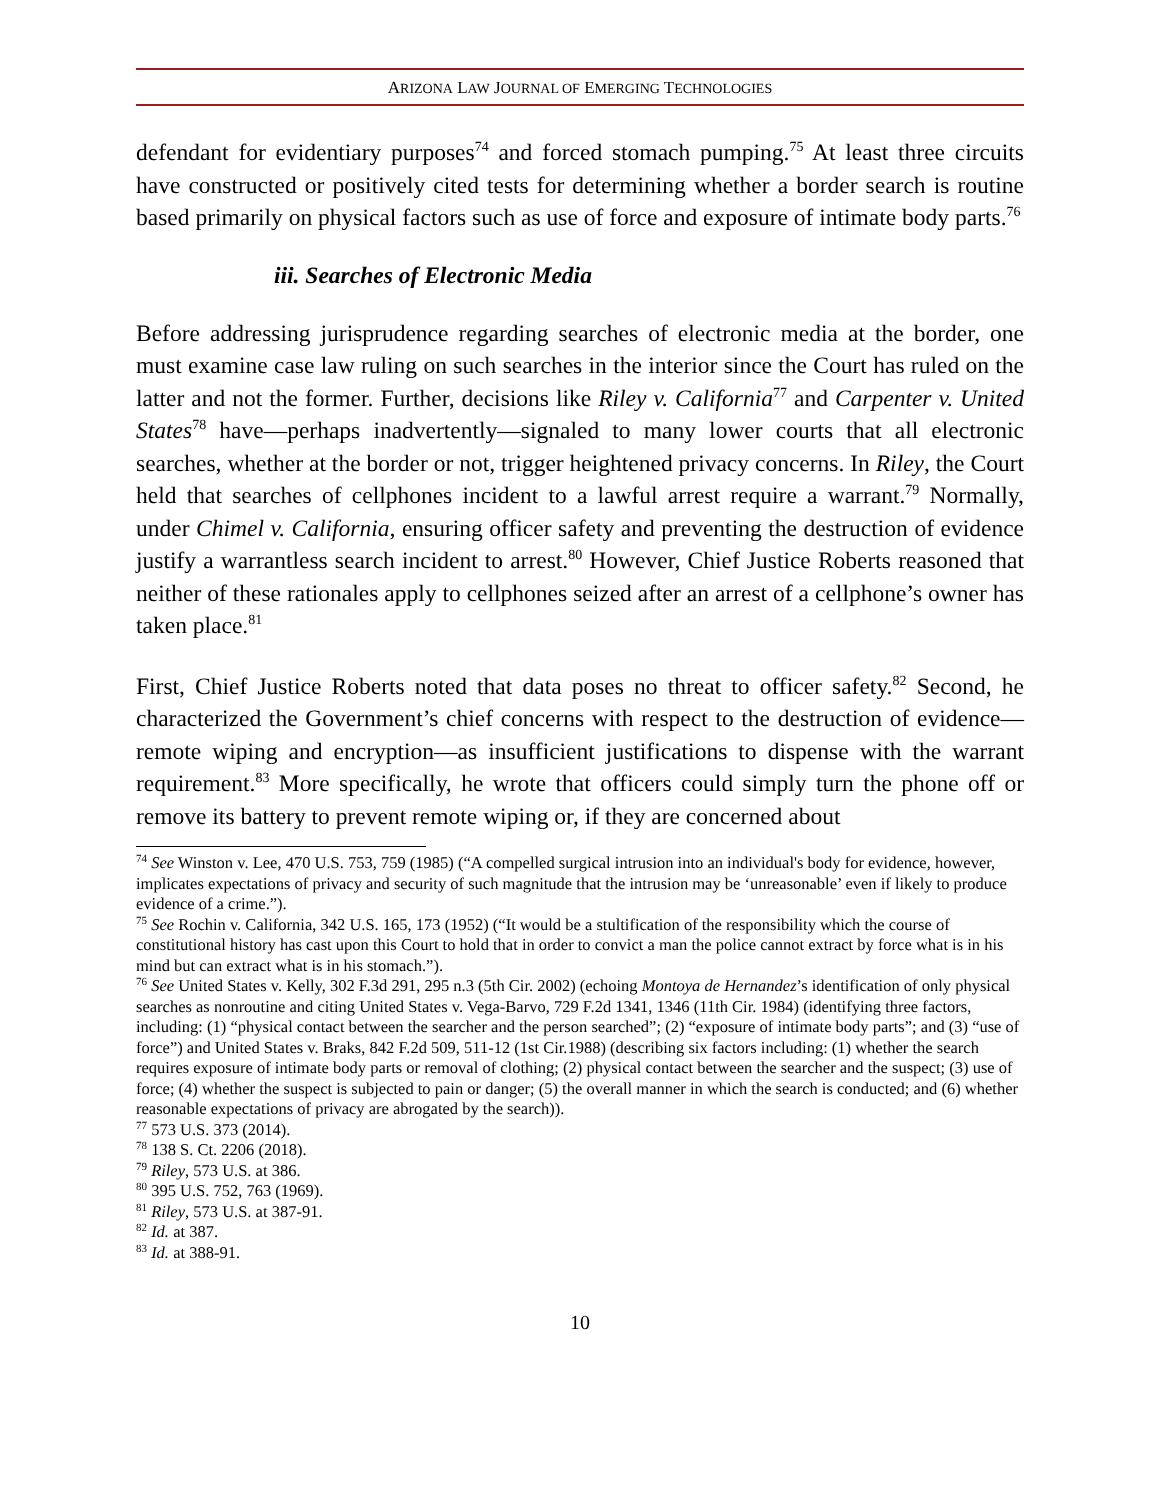ARIZONA LAW JOURNAL OF EMERGING TECHNOLOGIES
defendant for evidentiary purposes<sup>74</sup> and forced stomach pumping.<sup>75</sup> At least three circuits have constructed or positively cited tests for determining whether a border search is routine based primarily on physical factors such as use of force and exposure of intimate body parts.<sup>76</sup>
iii. Searches of Electronic Media
Before addressing jurisprudence regarding searches of electronic media at the border, one must examine case law ruling on such searches in the interior since the Court has ruled on the latter and not the former. Further, decisions like Riley v. California<sup>77</sup> and Carpenter v. United States<sup>78</sup> have—perhaps inadvertently—signaled to many lower courts that all electronic searches, whether at the border or not, trigger heightened privacy concerns. In Riley, the Court held that searches of cellphones incident to a lawful arrest require a warrant.<sup>79</sup> Normally, under Chimel v. California, ensuring officer safety and preventing the destruction of evidence justify a warrantless search incident to arrest.<sup>80</sup> However, Chief Justice Roberts reasoned that neither of these rationales apply to cellphones seized after an arrest of a cellphone’s owner has taken place.<sup>81</sup>
First, Chief Justice Roberts noted that data poses no threat to officer safety.<sup>82</sup> Second, he characterized the Government’s chief concerns with respect to the destruction of evidence—remote wiping and encryption—as insufficient justifications to dispense with the warrant requirement.<sup>83</sup> More specifically, he wrote that officers could simply turn the phone off or remove its battery to prevent remote wiping or, if they are concerned about
<sup>74</sup> See Winston v. Lee, 470 U.S. 753, 759 (1985) (“A compelled surgical intrusion into an individual's body for evidence, however, implicates expectations of privacy and security of such magnitude that the intrusion may be ‘unreasonable’ even if likely to produce evidence of a crime.”).
<sup>75</sup> See Rochin v. California, 342 U.S. 165, 173 (1952) (“It would be a stultification of the responsibility which the course of constitutional history has cast upon this Court to hold that in order to convict a man the police cannot extract by force what is in his mind but can extract what is in his stomach.”).
<sup>76</sup> See United States v. Kelly, 302 F.3d 291, 295 n.3 (5th Cir. 2002) (echoing Montoya de Hernandez’s identification of only physical searches as nonroutine and citing United States v. Vega-Barvo, 729 F.2d 1341, 1346 (11th Cir. 1984) (identifying three factors, including: (1) “physical contact between the searcher and the person searched”; (2) “exposure of intimate body parts”; and (3) “use of force”) and United States v. Braks, 842 F.2d 509, 511-12 (1st Cir.1988) (describing six factors including: (1) whether the search requires exposure of intimate body parts or removal of clothing; (2) physical contact between the searcher and the suspect; (3) use of force; (4) whether the suspect is subjected to pain or danger; (5) the overall manner in which the search is conducted; and (6) whether reasonable expectations of privacy are abrogated by the search)).
<sup>77</sup> 573 U.S. 373 (2014).
<sup>78</sup> 138 S. Ct. 2206 (2018).
<sup>79</sup> Riley, 573 U.S. at 386.
<sup>80</sup> 395 U.S. 752, 763 (1969).
<sup>81</sup> Riley, 573 U.S. at 387-91.
<sup>82</sup> Id. at 387.
<sup>83</sup> Id. at 388-91.
10